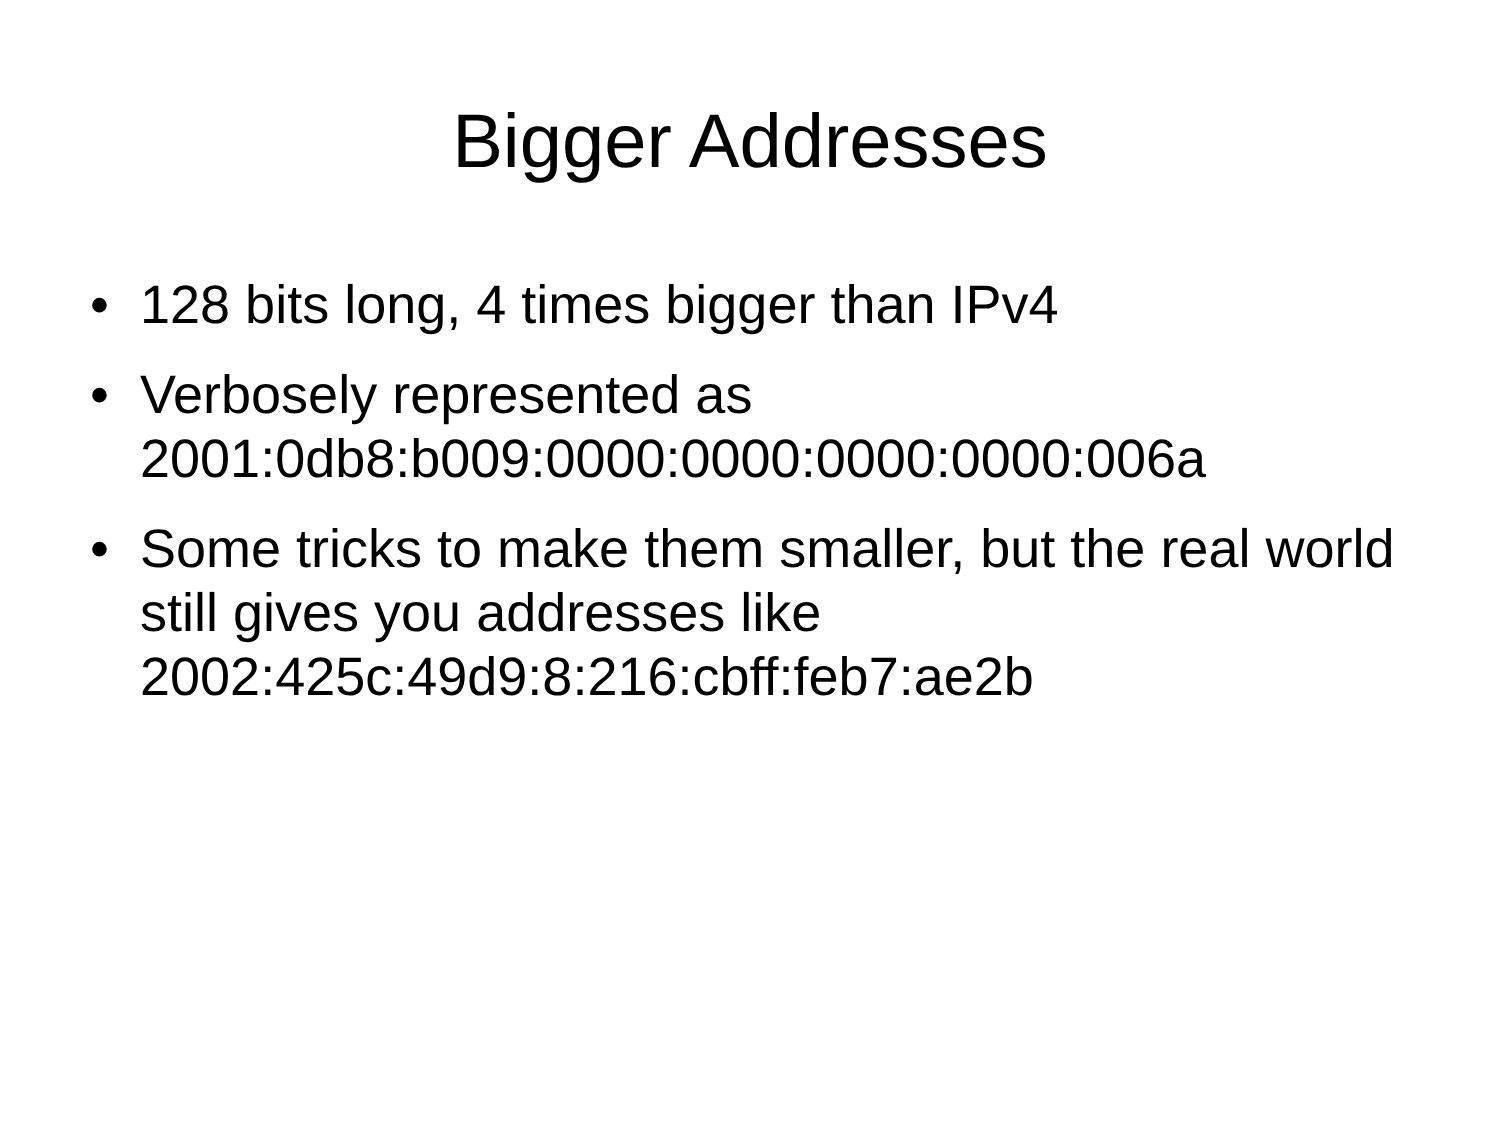Bigger Addresses
• 128 bits long, 4 times bigger than IPv4
• Verbosely represented as
2001:0db8:b009:0000:0000:0000:0000:006a
• Some tricks to make them smaller, but the real world still gives you addresses like 2002:425c:49d9:8:216:cbff:feb7:ae2b